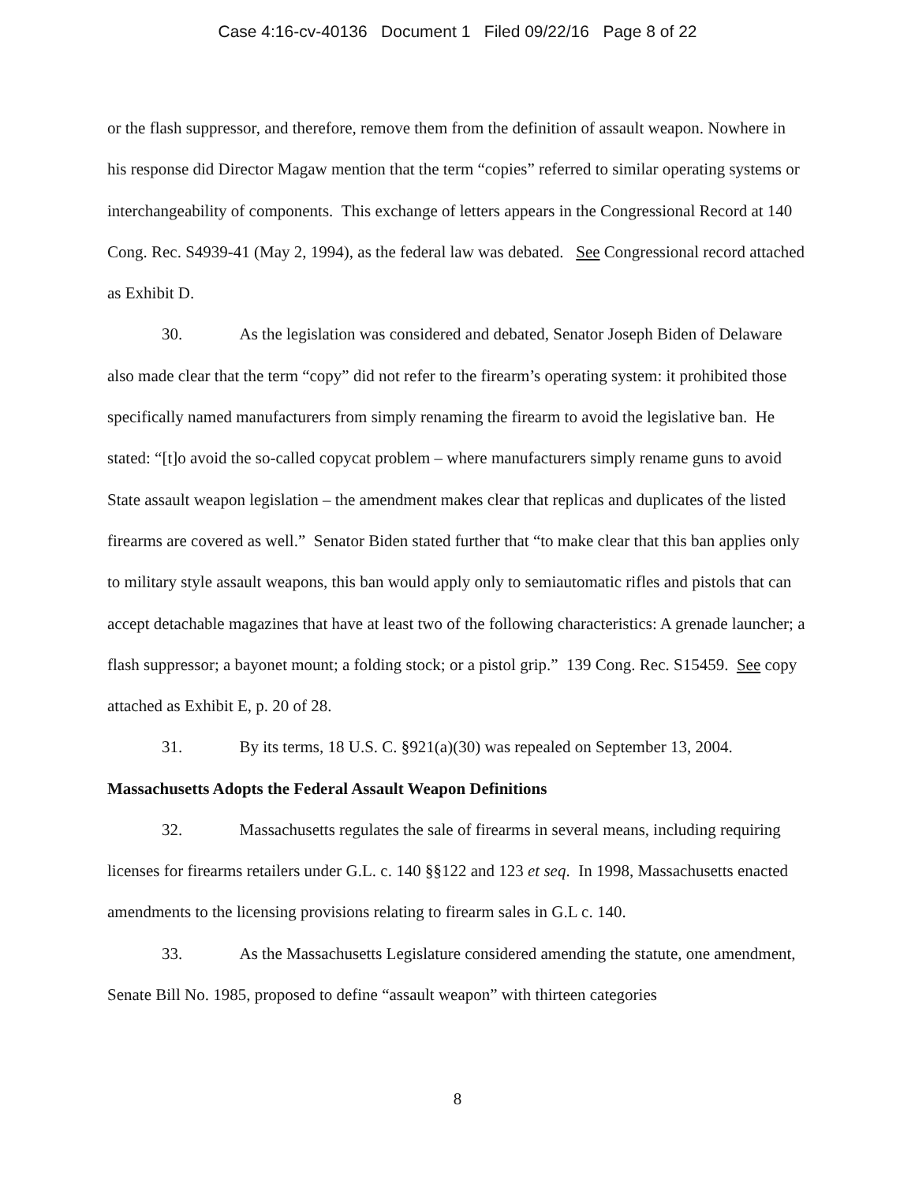Case 4:16-cv-40136 Document 1 Filed 09/22/16 Page 8 of 22
or the flash suppressor, and therefore, remove them from the definition of assault weapon. Nowhere in his response did Director Magaw mention that the term “copies” referred to similar operating systems or interchangeability of components. This exchange of letters appears in the Congressional Record at 140 Cong. Rec. S4939-41 (May 2, 1994), as the federal law was debated. See Congressional record attached as Exhibit D.
30. As the legislation was considered and debated, Senator Joseph Biden of Delaware also made clear that the term “copy” did not refer to the firearm’s operating system: it prohibited those specifically named manufacturers from simply renaming the firearm to avoid the legislative ban. He stated: “[t]o avoid the so-called copycat problem – where manufacturers simply rename guns to avoid State assault weapon legislation – the amendment makes clear that replicas and duplicates of the listed firearms are covered as well.” Senator Biden stated further that “to make clear that this ban applies only to military style assault weapons, this ban would apply only to semiautomatic rifles and pistols that can accept detachable magazines that have at least two of the following characteristics: A grenade launcher; a flash suppressor; a bayonet mount; a folding stock; or a pistol grip.” 139 Cong. Rec. S15459. See copy attached as Exhibit E, p. 20 of 28.
31. By its terms, 18 U.S. C. §921(a)(30) was repealed on September 13, 2004.
Massachusetts Adopts the Federal Assault Weapon Definitions
32. Massachusetts regulates the sale of firearms in several means, including requiring licenses for firearms retailers under G.L. c. 140 §§122 and 123 et seq. In 1998, Massachusetts enacted amendments to the licensing provisions relating to firearm sales in G.L c. 140.
33. As the Massachusetts Legislature considered amending the statute, one amendment, Senate Bill No. 1985, proposed to define “assault weapon” with thirteen categories
8